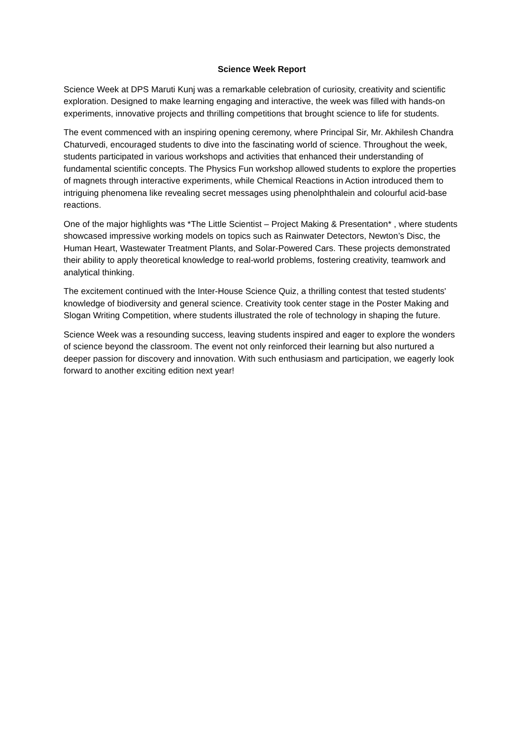Science Week Report
Science Week at DPS Maruti Kunj was a remarkable celebration of curiosity, creativity and scientific exploration. Designed to make learning engaging and interactive, the week was filled with hands-on experiments, innovative projects and thrilling competitions that brought science to life for students.
The event commenced with an inspiring opening ceremony, where Principal Sir, Mr. Akhilesh Chandra Chaturvedi, encouraged students to dive into the fascinating world of science. Throughout the week, students participated in various workshops and activities that enhanced their understanding of fundamental scientific concepts. The Physics Fun workshop allowed students to explore the properties of magnets through interactive experiments, while Chemical Reactions in Action introduced them to intriguing phenomena like revealing secret messages using phenolphthalein and colourful acid-base reactions.
One of the major highlights was *The Little Scientist – Project Making & Presentation* , where students showcased impressive working models on topics such as Rainwater Detectors, Newton’s Disc, the Human Heart, Wastewater Treatment Plants, and Solar-Powered Cars. These projects demonstrated their ability to apply theoretical knowledge to real-world problems, fostering creativity, teamwork and analytical thinking.
The excitement continued with the Inter-House Science Quiz, a thrilling contest that tested students' knowledge of biodiversity and general science. Creativity took center stage in the Poster Making and Slogan Writing Competition, where students illustrated the role of technology in shaping the future.
Science Week was a resounding success, leaving students inspired and eager to explore the wonders of science beyond the classroom. The event not only reinforced their learning but also nurtured a deeper passion for discovery and innovation. With such enthusiasm and participation, we eagerly look forward to another exciting edition next year!